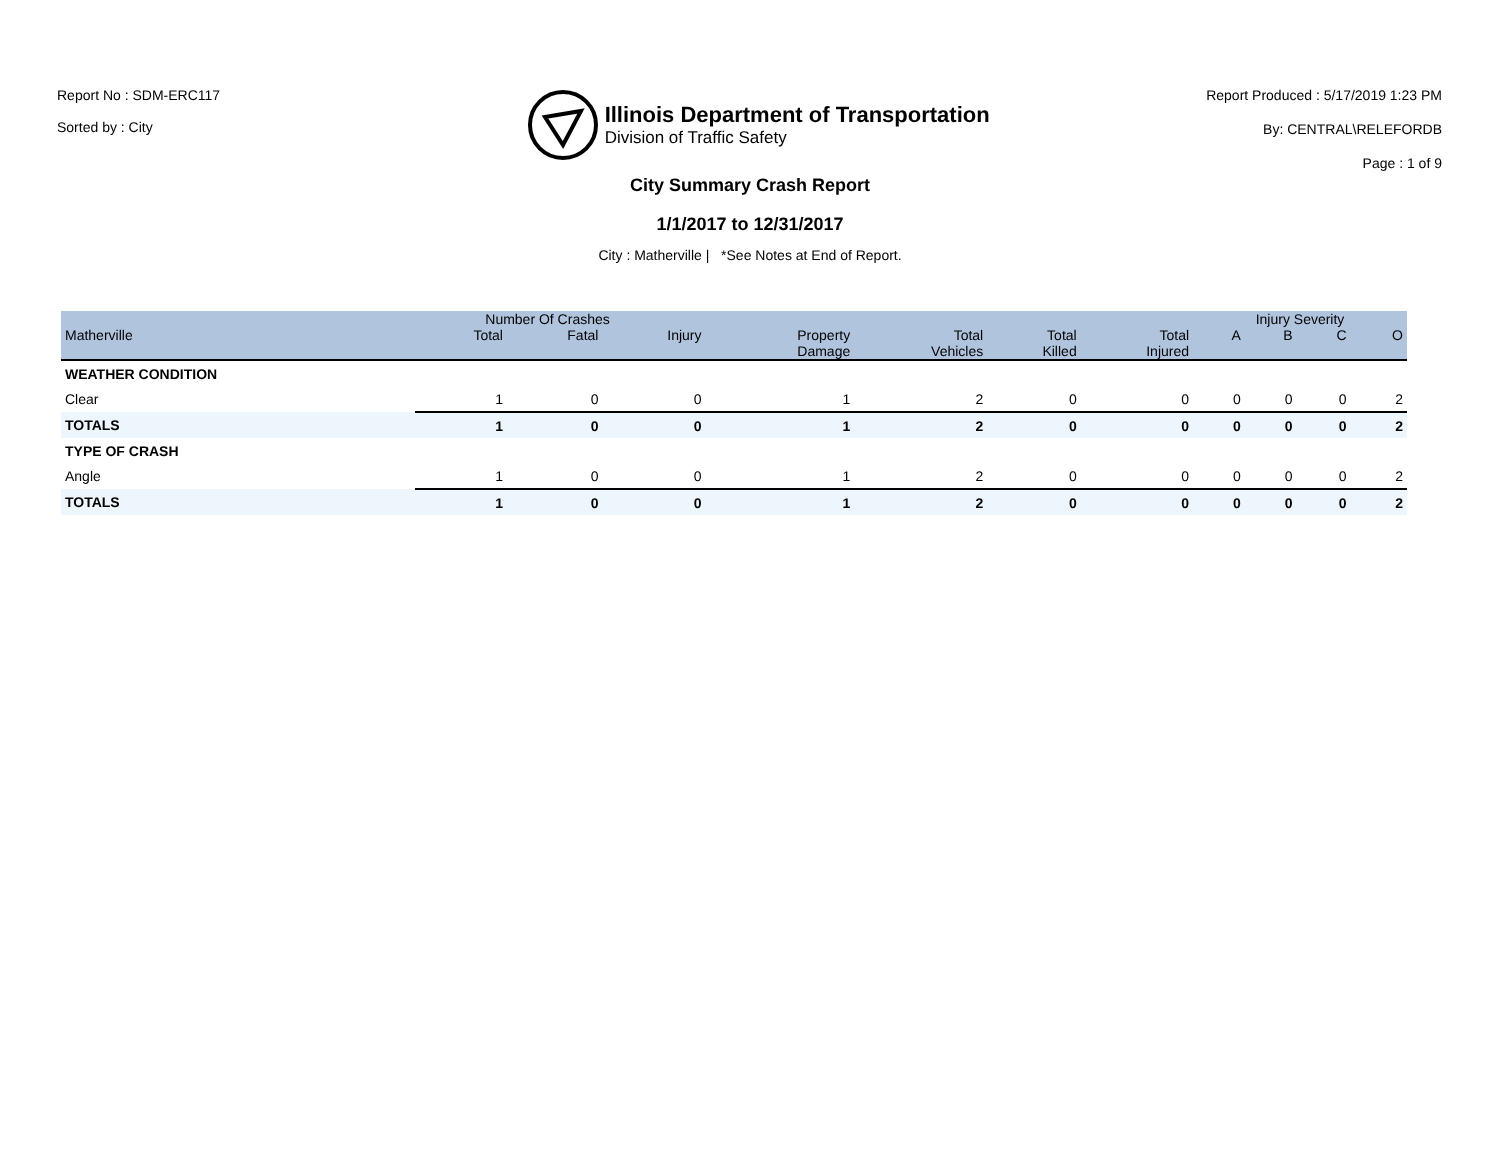Report No : SDM-ERC117
Sorted by : City
Illinois Department of Transportation
Division of Traffic Safety
Report Produced : 5/17/2019 1:23 PM
By: CENTRAL\RELEFORDB
Page : 1 of 9
City Summary Crash Report
1/1/2017 to 12/31/2017
City : Matherville | *See Notes at End of Report.
| | Number Of Crashes | | | | | | | Injury Severity | | | |
| --- | --- | --- | --- | --- | --- | --- | --- | --- | --- | --- | --- |
| Matherville | Total | Fatal | Injury | Property Damage | Total Vehicles | Total Killed | Total Injured | A | B | C | O |
| WEATHER CONDITION | | | | | | | | | | | |
| Clear | 1 | 0 | 0 | 1 | 2 | 0 | 0 | 0 | 0 | 0 | 2 |
| TOTALS | 1 | 0 | 0 | 1 | 2 | 0 | 0 | 0 | 0 | 0 | 2 |
| TYPE OF CRASH | | | | | | | | | | | |
| Angle | 1 | 0 | 0 | 1 | 2 | 0 | 0 | 0 | 0 | 0 | 2 |
| TOTALS | 1 | 0 | 0 | 1 | 2 | 0 | 0 | 0 | 0 | 0 | 2 |